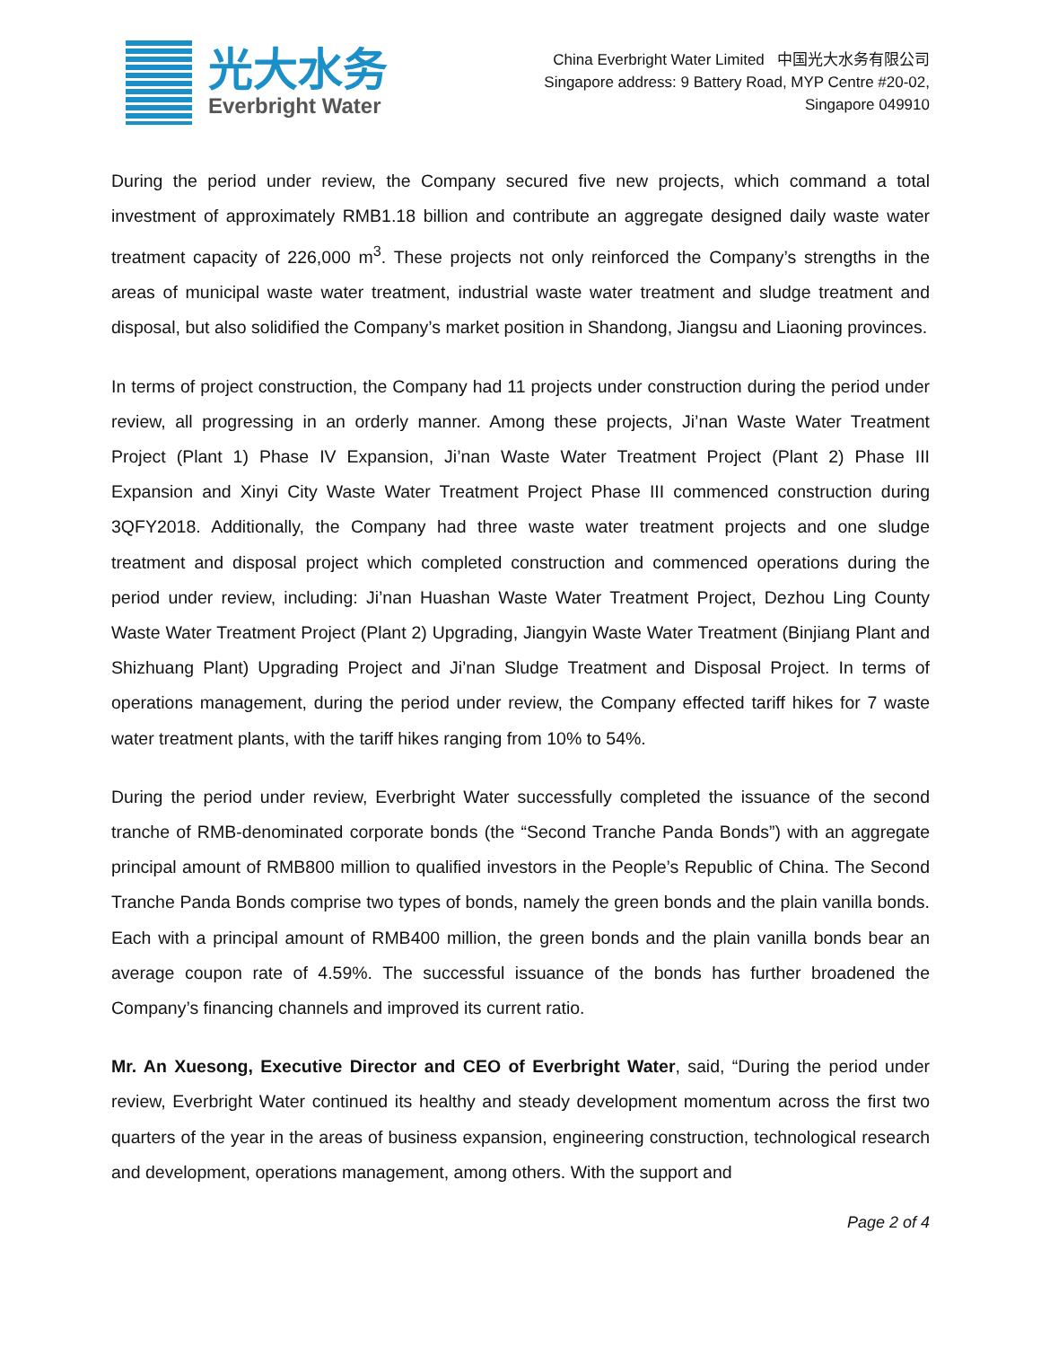光大水务
Everbright Water
China Everbright Water Limited 中国光大水务有限公司
Singapore address: 9 Battery Road, MYP Centre #20-02,
Singapore 049910
During the period under review, the Company secured five new projects, which command a total investment of approximately RMB1.18 billion and contribute an aggregate designed daily waste water treatment capacity of 226,000 m<sup>3</sup>. These projects not only reinforced the Company’s strengths in the areas of municipal waste water treatment, industrial waste water treatment and sludge treatment and disposal, but also solidified the Company’s market position in Shandong, Jiangsu and Liaoning provinces.
In terms of project construction, the Company had 11 projects under construction during the period under review, all progressing in an orderly manner. Among these projects, Ji’nan Waste Water Treatment Project (Plant 1) Phase IV Expansion, Ji’nan Waste Water Treatment Project (Plant 2) Phase III Expansion and Xinyi City Waste Water Treatment Project Phase III commenced construction during 3QFY2018. Additionally, the Company had three waste water treatment projects and one sludge treatment and disposal project which completed construction and commenced operations during the period under review, including: Ji’nan Huashan Waste Water Treatment Project, Dezhou Ling County Waste Water Treatment Project (Plant 2) Upgrading, Jiangyin Waste Water Treatment (Binjiang Plant and Shizhuang Plant) Upgrading Project and Ji’nan Sludge Treatment and Disposal Project. In terms of operations management, during the period under review, the Company effected tariff hikes for 7 waste water treatment plants, with the tariff hikes ranging from 10% to 54%.
During the period under review, Everbright Water successfully completed the issuance of the second tranche of RMB-denominated corporate bonds (the “Second Tranche Panda Bonds”) with an aggregate principal amount of RMB800 million to qualified investors in the People’s Republic of China. The Second Tranche Panda Bonds comprise two types of bonds, namely the green bonds and the plain vanilla bonds. Each with a principal amount of RMB400 million, the green bonds and the plain vanilla bonds bear an average coupon rate of 4.59%. The successful issuance of the bonds has further broadened the Company’s financing channels and improved its current ratio.
Mr. An Xuesong, Executive Director and CEO of Everbright Water, said, “During the period under review, Everbright Water continued its healthy and steady development momentum across the first two quarters of the year in the areas of business expansion, engineering construction, technological research and development, operations management, among others. With the support and
Page 2 of 4